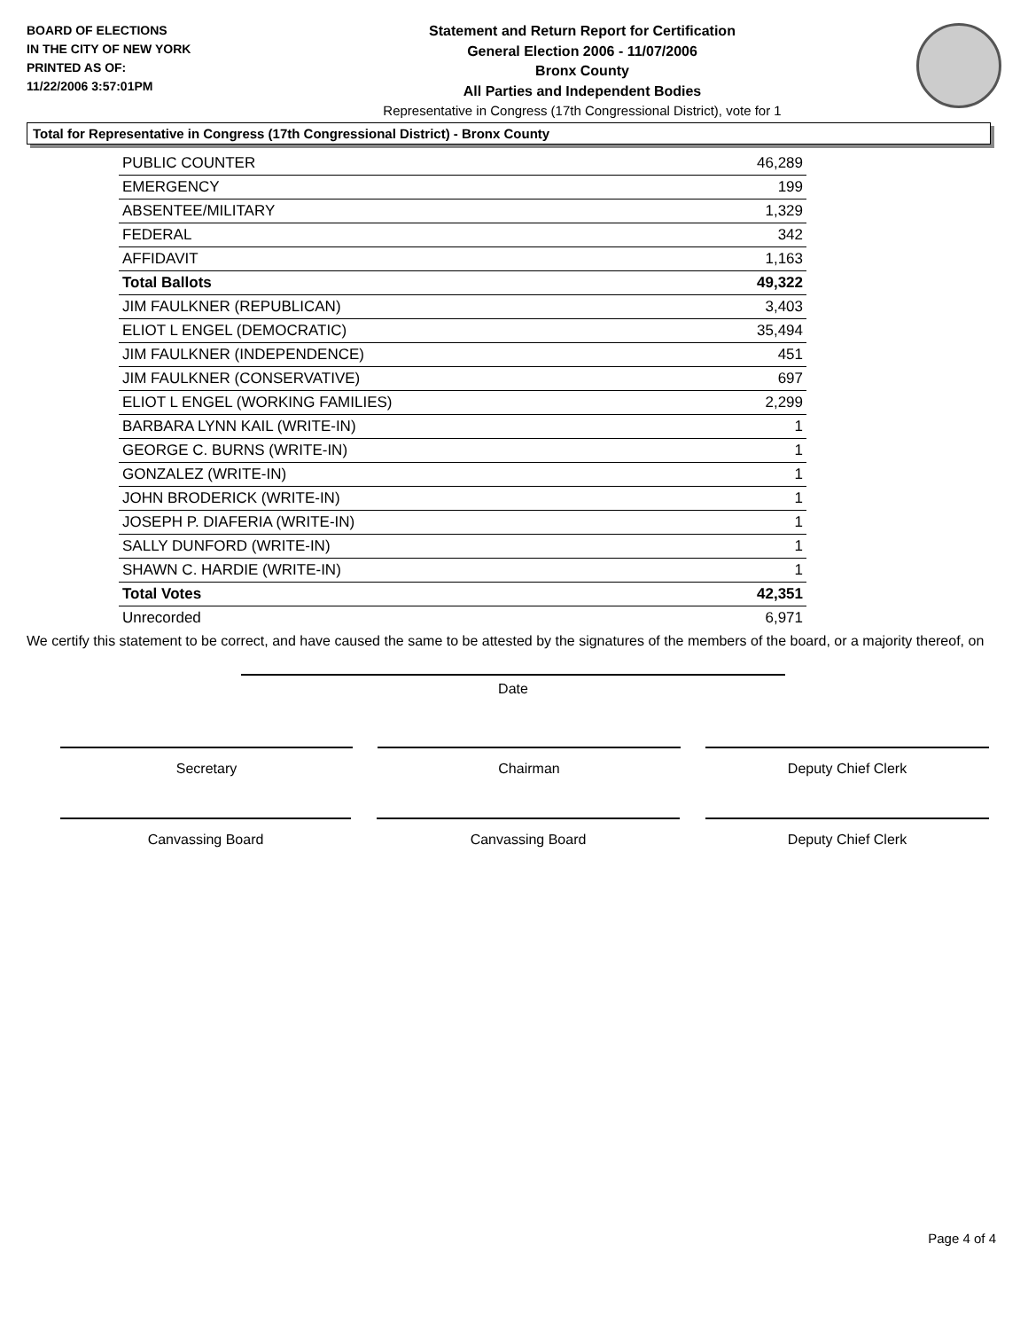BOARD OF ELECTIONS
IN THE CITY OF NEW YORK
PRINTED AS OF:
11/22/2006 3:57:01PM
Statement and Return Report for Certification
General Election 2006 - 11/07/2006
Bronx County
All Parties and Independent Bodies
Representative in Congress (17th Congressional District), vote for 1
Total for Representative in Congress (17th Congressional District) - Bronx County
| PUBLIC COUNTER | 46,289 |
| EMERGENCY | 199 |
| ABSENTEE/MILITARY | 1,329 |
| FEDERAL | 342 |
| AFFIDAVIT | 1,163 |
| Total Ballots | 49,322 |
| JIM FAULKNER (REPUBLICAN) | 3,403 |
| ELIOT L ENGEL (DEMOCRATIC) | 35,494 |
| JIM FAULKNER (INDEPENDENCE) | 451 |
| JIM FAULKNER (CONSERVATIVE) | 697 |
| ELIOT L ENGEL (WORKING FAMILIES) | 2,299 |
| BARBARA LYNN KAIL (WRITE-IN) | 1 |
| GEORGE C. BURNS (WRITE-IN) | 1 |
| GONZALEZ (WRITE-IN) | 1 |
| JOHN BRODERICK (WRITE-IN) | 1 |
| JOSEPH P. DIAFERIA (WRITE-IN) | 1 |
| SALLY DUNFORD (WRITE-IN) | 1 |
| SHAWN C. HARDIE (WRITE-IN) | 1 |
| Total Votes | 42,351 |
| Unrecorded | 6,971 |
We certify this statement to be correct, and have caused the same to be attested by the signatures of the members of the board, or a majority thereof, on
Date
Secretary Chairman Deputy Chief Clerk
Canvassing Board Canvassing Board Deputy Chief Clerk
Page 4 of 4